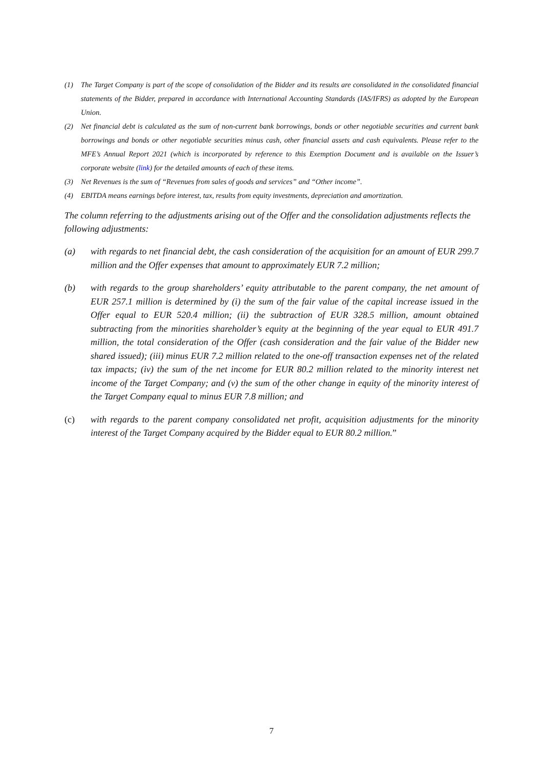(1) The Target Company is part of the scope of consolidation of the Bidder and its results are consolidated in the consolidated financial statements of the Bidder, prepared in accordance with International Accounting Standards (IAS/IFRS) as adopted by the European Union.
(2) Net financial debt is calculated as the sum of non-current bank borrowings, bonds or other negotiable securities and current bank borrowings and bonds or other negotiable securities minus cash, other financial assets and cash equivalents. Please refer to the MFE’s Annual Report 2021 (which is incorporated by reference to this Exemption Document and is available on the Issuer’s corporate website (link) for the detailed amounts of each of these items.
(3) Net Revenues is the sum of “Revenues from sales of goods and services” and “Other income”.
(4) EBITDA means earnings before interest, tax, results from equity investments, depreciation and amortization.
The column referring to the adjustments arising out of the Offer and the consolidation adjustments reflects the following adjustments:
(a) with regards to net financial debt, the cash consideration of the acquisition for an amount of EUR 299.7 million and the Offer expenses that amount to approximately EUR 7.2 million;
(b) with regards to the group shareholders’ equity attributable to the parent company, the net amount of EUR 257.1 million is determined by (i) the sum of the fair value of the capital increase issued in the Offer equal to EUR 520.4 million; (ii) the subtraction of EUR 328.5 million, amount obtained subtracting from the minorities shareholder’s equity at the beginning of the year equal to EUR 491.7 million, the total consideration of the Offer (cash consideration and the fair value of the Bidder new shared issued); (iii) minus EUR 7.2 million related to the one-off transaction expenses net of the related tax impacts; (iv) the sum of the net income for EUR 80.2 million related to the minority interest net income of the Target Company; and (v) the sum of the other change in equity of the minority interest of the Target Company equal to minus EUR 7.8 million; and
(c) with regards to the parent company consolidated net profit, acquisition adjustments for the minority interest of the Target Company acquired by the Bidder equal to EUR 80.2 million.”
7